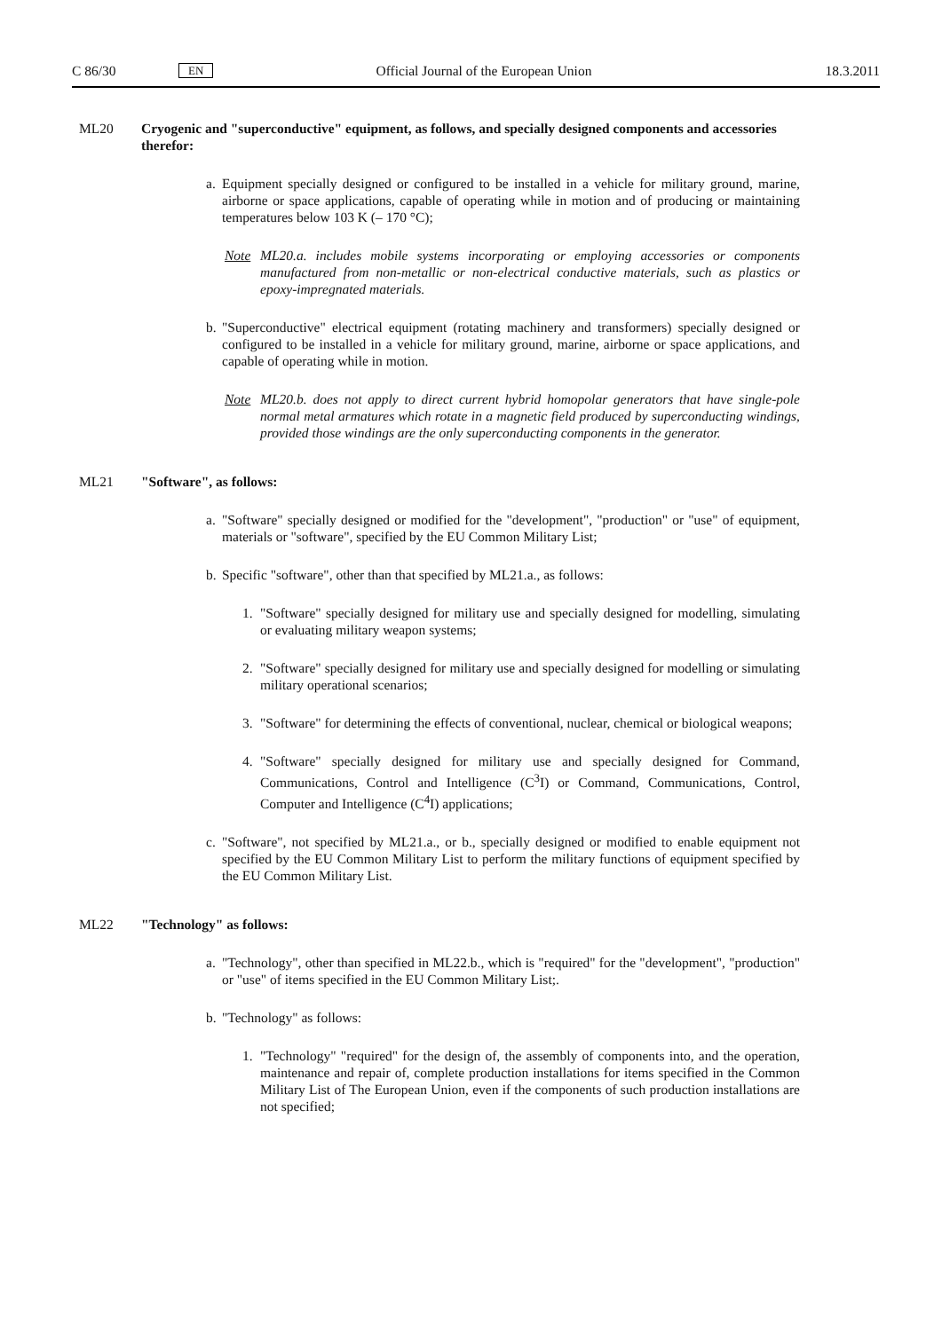C 86/30 EN Official Journal of the European Union 18.3.2011
ML20 Cryogenic and "superconductive" equipment, as follows, and specially designed components and accessories therefor:
a. Equipment specially designed or configured to be installed in a vehicle for military ground, marine, airborne or space applications, capable of operating while in motion and of producing or maintaining temperatures below 103 K (– 170 °C);
Note ML20.a. includes mobile systems incorporating or employing accessories or components manufactured from non-metallic or non-electrical conductive materials, such as plastics or epoxy-impregnated materials.
b. "Superconductive" electrical equipment (rotating machinery and transformers) specially designed or configured to be installed in a vehicle for military ground, marine, airborne or space applications, and capable of operating while in motion.
Note ML20.b. does not apply to direct current hybrid homopolar generators that have single-pole normal metal armatures which rotate in a magnetic field produced by superconducting windings, provided those windings are the only superconducting components in the generator.
ML21 "Software", as follows:
a. "Software" specially designed or modified for the "development", "production" or "use" of equipment, materials or "software", specified by the EU Common Military List;
b. Specific "software", other than that specified by ML21.a., as follows:
1. "Software" specially designed for military use and specially designed for modelling, simulating or evaluating military weapon systems;
2. "Software" specially designed for military use and specially designed for modelling or simulating military operational scenarios;
3. "Software" for determining the effects of conventional, nuclear, chemical or biological weapons;
4. "Software" specially designed for military use and specially designed for Command, Communications, Control and Intelligence (C<sup>3</sup>I) or Command, Communications, Control, Computer and Intelligence (C<sup>4</sup>I) applications;
c. "Software", not specified by ML21.a., or b., specially designed or modified to enable equipment not specified by the EU Common Military List to perform the military functions of equipment specified by the EU Common Military List.
ML22 "Technology" as follows:
a. "Technology", other than specified in ML22.b., which is "required" for the "development", "production" or "use" of items specified in the EU Common Military List;.
b. "Technology" as follows:
1. "Technology" "required" for the design of, the assembly of components into, and the operation, maintenance and repair of, complete production installations for items specified in the Common Military List of The European Union, even if the components of such production installations are not specified;